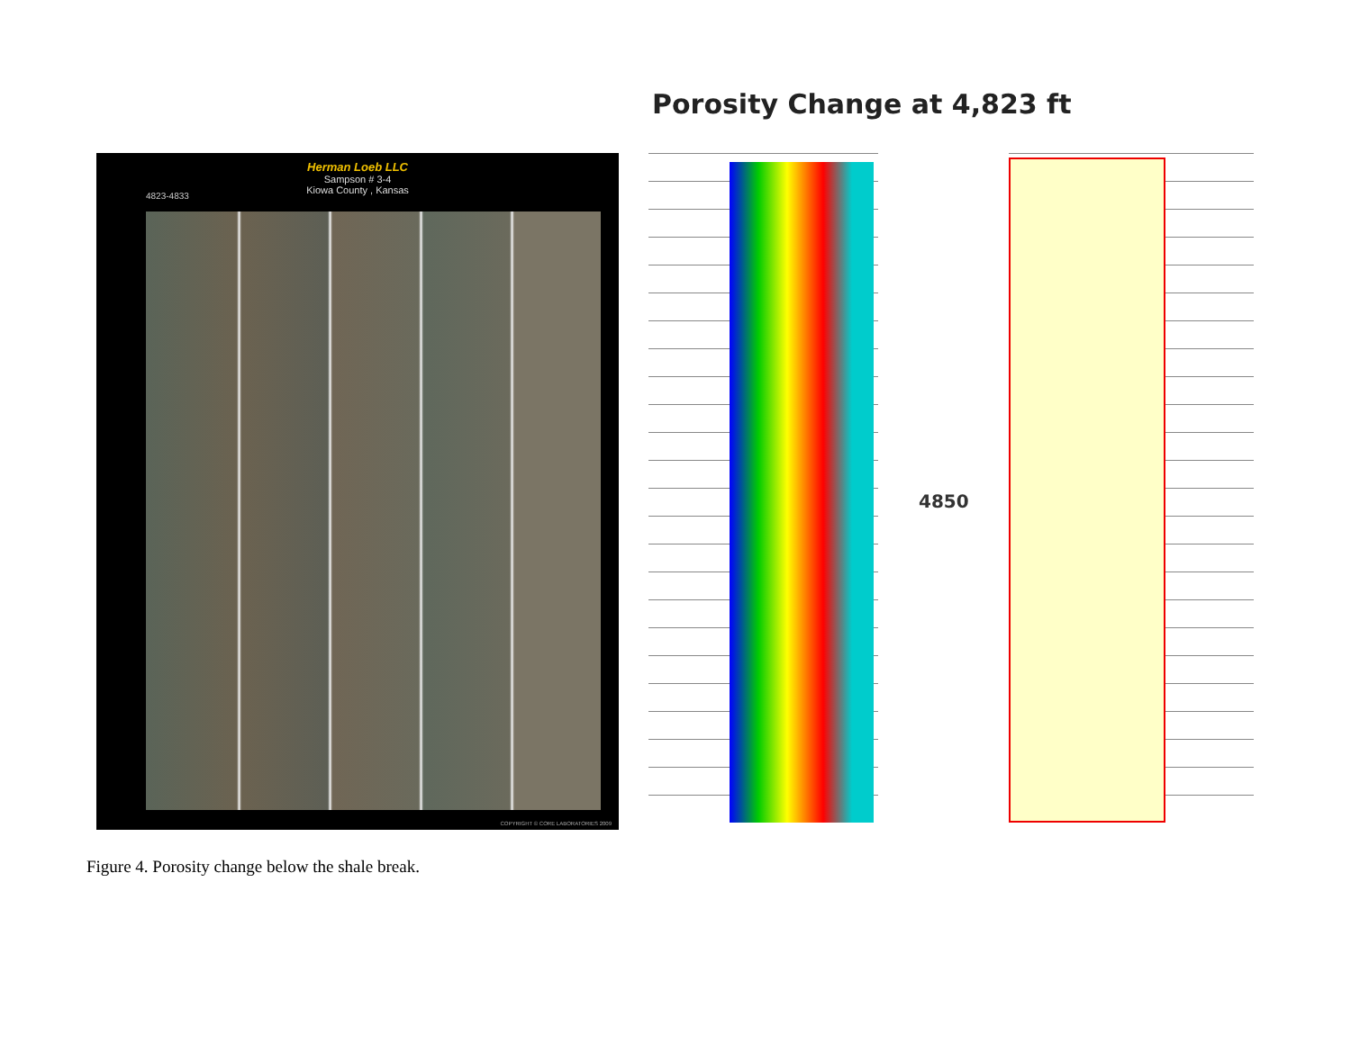Porosity Change at 4,823 ft
Herman Loeb LLC
Sampson # 3-4
Kiowa County , Kansas
4823-4833
COPYRIGHT © CORE LABORATORIES 2009
4850
Figure 4. Porosity change below the shale break.